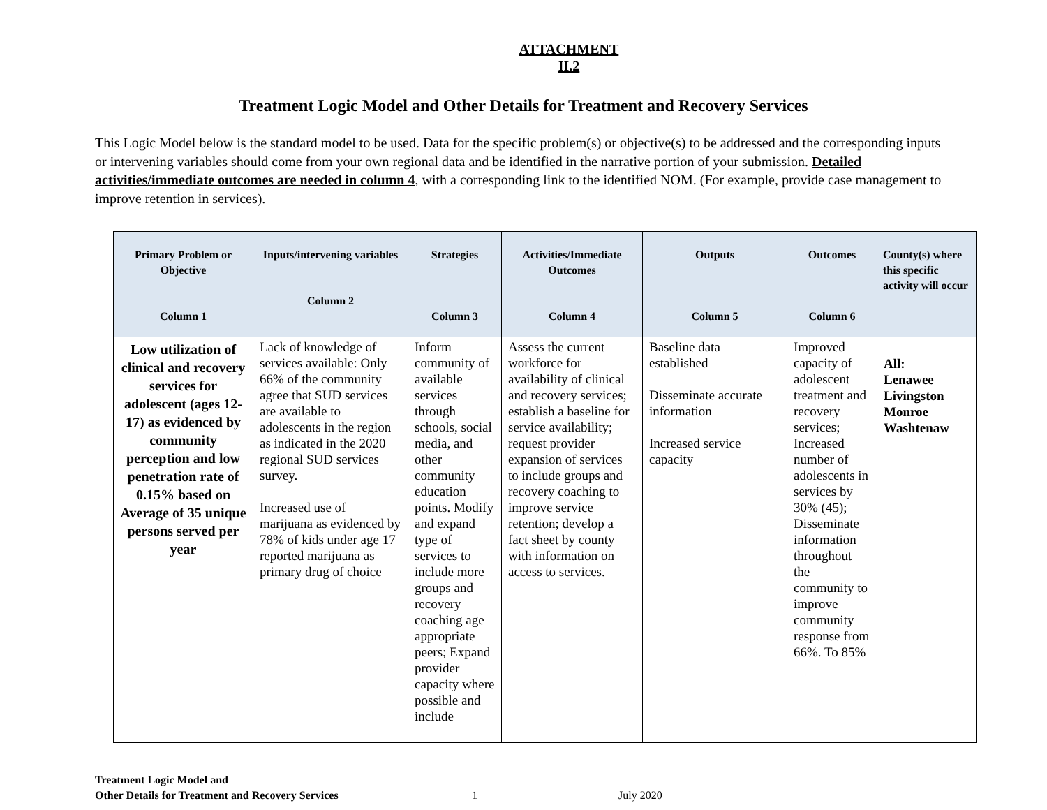ATTACHMENT
II.2
Treatment Logic Model and Other Details for Treatment and Recovery Services
This Logic Model below is the standard model to be used. Data for the specific problem(s) or objective(s) to be addressed and the corresponding inputs or intervening variables should come from your own regional data and be identified in the narrative portion of your submission. Detailed activities/immediate outcomes are needed in column 4, with a corresponding link to the identified NOM. (For example, provide case management to improve retention in services).
| Primary Problem or Objective Column 1 | Inputs/intervening variables Column 2 | Strategies Column 3 | Activities/Immediate Outcomes Column 4 | Outputs Column 5 | Outcomes Column 6 | County(s) where this specific activity will occur |
| --- | --- | --- | --- | --- | --- | --- |
| Low utilization of clinical and recovery services for adolescent (ages 12-17) as evidenced by community perception and low penetration rate of 0.15% based on Average of 35 unique persons served per year | Lack of knowledge of services available: Only 66% of the community agree that SUD services are available to adolescents in the region as indicated in the 2020 regional SUD services survey. Increased use of marijuana as evidenced by 78% of kids under age 17 reported marijuana as primary drug of choice | Inform community of available services through schools, social media, and other community education points. Modify and expand type of services to include more groups and recovery coaching age appropriate peers; Expand provider capacity where possible and include | Assess the current workforce for availability of clinical and recovery services; establish a baseline for service availability; request provider expansion of services to include groups and recovery coaching to improve service retention; develop a fact sheet by county with information on access to services. | Baseline data established Disseminate accurate information Increased service capacity | Improved capacity of adolescent treatment and recovery services; Increased number of adolescents in services by 30% (45); Disseminate information throughout the community to improve community response from 66%. To 85% | All: Lenawee Livingston Monroe Washtenaw |
Treatment Logic Model and
Other Details for Treatment and Recovery Services 1 July 2020